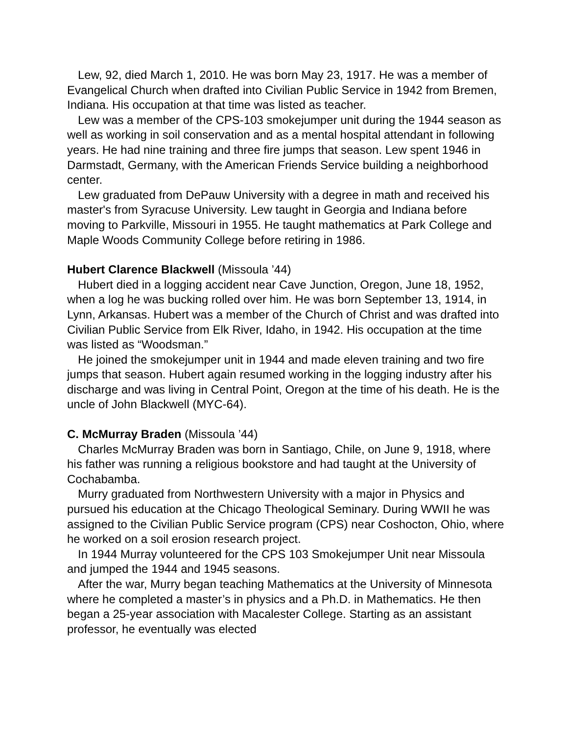Lew, 92, died March 1, 2010. He was born May 23, 1917. He was a member of Evangelical Church when drafted into Civilian Public Service in 1942 from Bremen, Indiana. His occupation at that time was listed as teacher.
Lew was a member of the CPS-103 smokejumper unit during the 1944 season as well as working in soil conservation and as a mental hospital attendant in following years. He had nine training and three fire jumps that season. Lew spent 1946 in Darmstadt, Germany, with the American Friends Service building a neighborhood center.
Lew graduated from DePauw University with a degree in math and received his master's from Syracuse University. Lew taught in Georgia and Indiana before moving to Parkville, Missouri in 1955. He taught mathematics at Park College and Maple Woods Community College before retiring in 1986.
Hubert Clarence Blackwell (Missoula ’44)
Hubert died in a logging accident near Cave Junction, Oregon, June 18, 1952, when a log he was bucking rolled over him. He was born September 13, 1914, in Lynn, Arkansas. Hubert was a member of the Church of Christ and was drafted into Civilian Public Service from Elk River, Idaho, in 1942. His occupation at the time was listed as “Woodsman.”
He joined the smokejumper unit in 1944 and made eleven training and two fire jumps that season. Hubert again resumed working in the logging industry after his discharge and was living in Central Point, Oregon at the time of his death. He is the uncle of John Blackwell (MYC-64).
C. McMurray Braden (Missoula ’44)
Charles McMurray Braden was born in Santiago, Chile, on June 9, 1918, where his father was running a religious bookstore and had taught at the University of Cochabamba.
Murry graduated from Northwestern University with a major in Physics and pursued his education at the Chicago Theological Seminary. During WWII he was assigned to the Civilian Public Service program (CPS) near Coshocton, Ohio, where he worked on a soil erosion research project.
In 1944 Murray volunteered for the CPS 103 Smokejumper Unit near Missoula and jumped the 1944 and 1945 seasons.
After the war, Murry began teaching Mathematics at the University of Minnesota where he completed a master’s in physics and a Ph.D. in Mathematics. He then began a 25-year association with Macalester College. Starting as an assistant professor, he eventually was elected